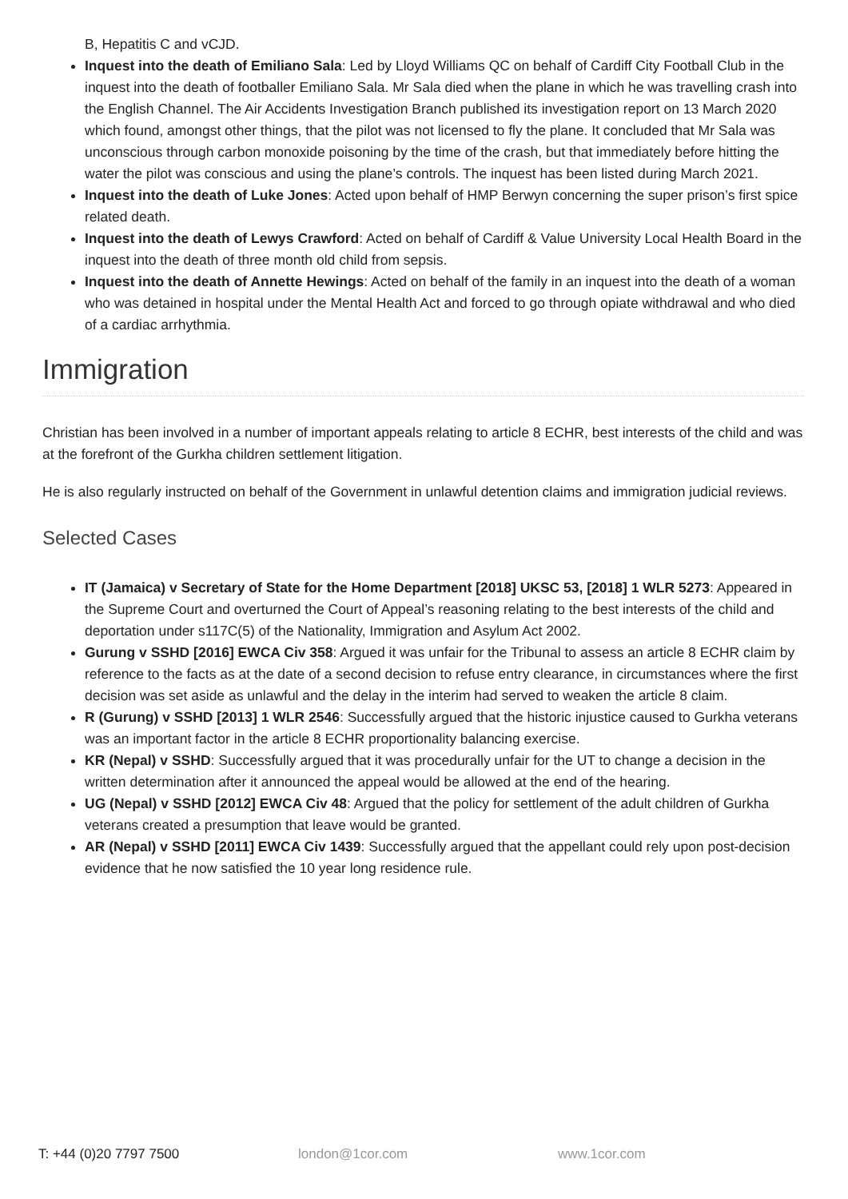B, Hepatitis C and vCJD.
Inquest into the death of Emiliano Sala: Led by Lloyd Williams QC on behalf of Cardiff City Football Club in the inquest into the death of footballer Emiliano Sala. Mr Sala died when the plane in which he was travelling crash into the English Channel. The Air Accidents Investigation Branch published its investigation report on 13 March 2020 which found, amongst other things, that the pilot was not licensed to fly the plane. It concluded that Mr Sala was unconscious through carbon monoxide poisoning by the time of the crash, but that immediately before hitting the water the pilot was conscious and using the plane’s controls. The inquest has been listed during March 2021.
Inquest into the death of Luke Jones: Acted upon behalf of HMP Berwyn concerning the super prison’s first spice related death.
Inquest into the death of Lewys Crawford: Acted on behalf of Cardiff & Value University Local Health Board in the inquest into the death of three month old child from sepsis.
Inquest into the death of Annette Hewings: Acted on behalf of the family in an inquest into the death of a woman who was detained in hospital under the Mental Health Act and forced to go through opiate withdrawal and who died of a cardiac arrhythmia.
Immigration
Christian has been involved in a number of important appeals relating to article 8 ECHR, best interests of the child and was at the forefront of the Gurkha children settlement litigation.
He is also regularly instructed on behalf of the Government in unlawful detention claims and immigration judicial reviews.
Selected Cases
IT (Jamaica) v Secretary of State for the Home Department [2018] UKSC 53, [2018] 1 WLR 5273: Appeared in the Supreme Court and overturned the Court of Appeal’s reasoning relating to the best interests of the child and deportation under s117C(5) of the Nationality, Immigration and Asylum Act 2002.
Gurung v SSHD [2016] EWCA Civ 358: Argued it was unfair for the Tribunal to assess an article 8 ECHR claim by reference to the facts as at the date of a second decision to refuse entry clearance, in circumstances where the first decision was set aside as unlawful and the delay in the interim had served to weaken the article 8 claim.
R (Gurung) v SSHD [2013] 1 WLR 2546: Successfully argued that the historic injustice caused to Gurkha veterans was an important factor in the article 8 ECHR proportionality balancing exercise.
KR (Nepal) v SSHD: Successfully argued that it was procedurally unfair for the UT to change a decision in the written determination after it announced the appeal would be allowed at the end of the hearing.
UG (Nepal) v SSHD [2012] EWCA Civ 48: Argued that the policy for settlement of the adult children of Gurkha veterans created a presumption that leave would be granted.
AR (Nepal) v SSHD [2011] EWCA Civ 1439: Successfully argued that the appellant could rely upon post-decision evidence that he now satisfied the 10 year long residence rule.
T: +44 (0)20 7797 7500 london@1cor.com www.1cor.com